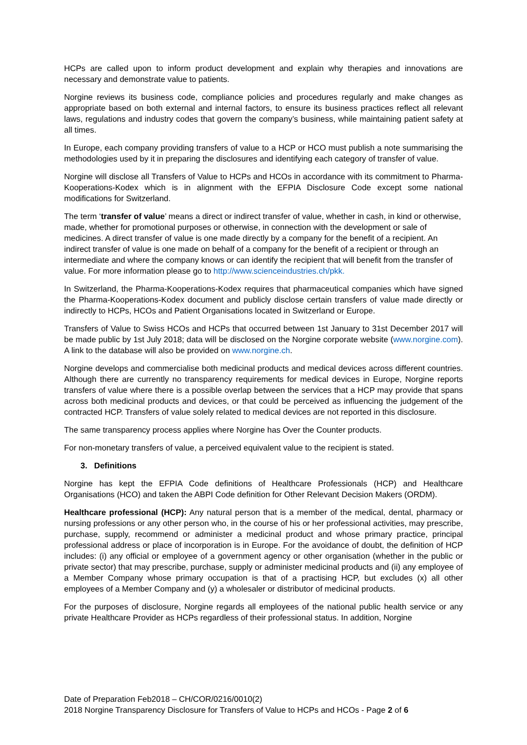HCPs are called upon to inform product development and explain why therapies and innovations are necessary and demonstrate value to patients.
Norgine reviews its business code, compliance policies and procedures regularly and make changes as appropriate based on both external and internal factors, to ensure its business practices reflect all relevant laws, regulations and industry codes that govern the company’s business, while maintaining patient safety at all times.
In Europe, each company providing transfers of value to a HCP or HCO must publish a note summarising the methodologies used by it in preparing the disclosures and identifying each category of transfer of value.
Norgine will disclose all Transfers of Value to HCPs and HCOs in accordance with its commitment to Pharma-Kooperations-Kodex which is in alignment with the EFPIA Disclosure Code except some national modifications for Switzerland.
The term ‘transfer of value’ means a direct or indirect transfer of value, whether in cash, in kind or otherwise, made, whether for promotional purposes or otherwise, in connection with the development or sale of medicines. A direct transfer of value is one made directly by a company for the benefit of a recipient. An indirect transfer of value is one made on behalf of a company for the benefit of a recipient or through an intermediate and where the company knows or can identify the recipient that will benefit from the transfer of value. For more information please go to http://www.scienceindustries.ch/pkk.
In Switzerland, the Pharma-Kooperations-Kodex requires that pharmaceutical companies which have signed the Pharma-Kooperations-Kodex document and publicly disclose certain transfers of value made directly or indirectly to HCPs, HCOs and Patient Organisations located in Switzerland or Europe.
Transfers of Value to Swiss HCOs and HCPs that occurred between 1st January to 31st December 2017 will be made public by 1st July 2018; data will be disclosed on the Norgine corporate website (www.norgine.com). A link to the database will also be provided on www.norgine.ch.
Norgine develops and commercialise both medicinal products and medical devices across different countries. Although there are currently no transparency requirements for medical devices in Europe, Norgine reports transfers of value where there is a possible overlap between the services that a HCP may provide that spans across both medicinal products and devices, or that could be perceived as influencing the judgement of the contracted HCP. Transfers of value solely related to medical devices are not reported in this disclosure.
The same transparency process applies where Norgine has Over the Counter products.
For non-monetary transfers of value, a perceived equivalent value to the recipient is stated.
3. Definitions
Norgine has kept the EFPIA Code definitions of Healthcare Professionals (HCP) and Healthcare Organisations (HCO) and taken the ABPI Code definition for Other Relevant Decision Makers (ORDM).
Healthcare professional (HCP): Any natural person that is a member of the medical, dental, pharmacy or nursing professions or any other person who, in the course of his or her professional activities, may prescribe, purchase, supply, recommend or administer a medicinal product and whose primary practice, principal professional address or place of incorporation is in Europe. For the avoidance of doubt, the definition of HCP includes: (i) any official or employee of a government agency or other organisation (whether in the public or private sector) that may prescribe, purchase, supply or administer medicinal products and (ii) any employee of a Member Company whose primary occupation is that of a practising HCP, but excludes (x) all other employees of a Member Company and (y) a wholesaler or distributor of medicinal products.
For the purposes of disclosure, Norgine regards all employees of the national public health service or any private Healthcare Provider as HCPs regardless of their professional status. In addition, Norgine
Date of Preparation Feb2018 – CH/COR/0216/0010(2)
2018 Norgine Transparency Disclosure for Transfers of Value to HCPs and HCOs - Page 2 of 6